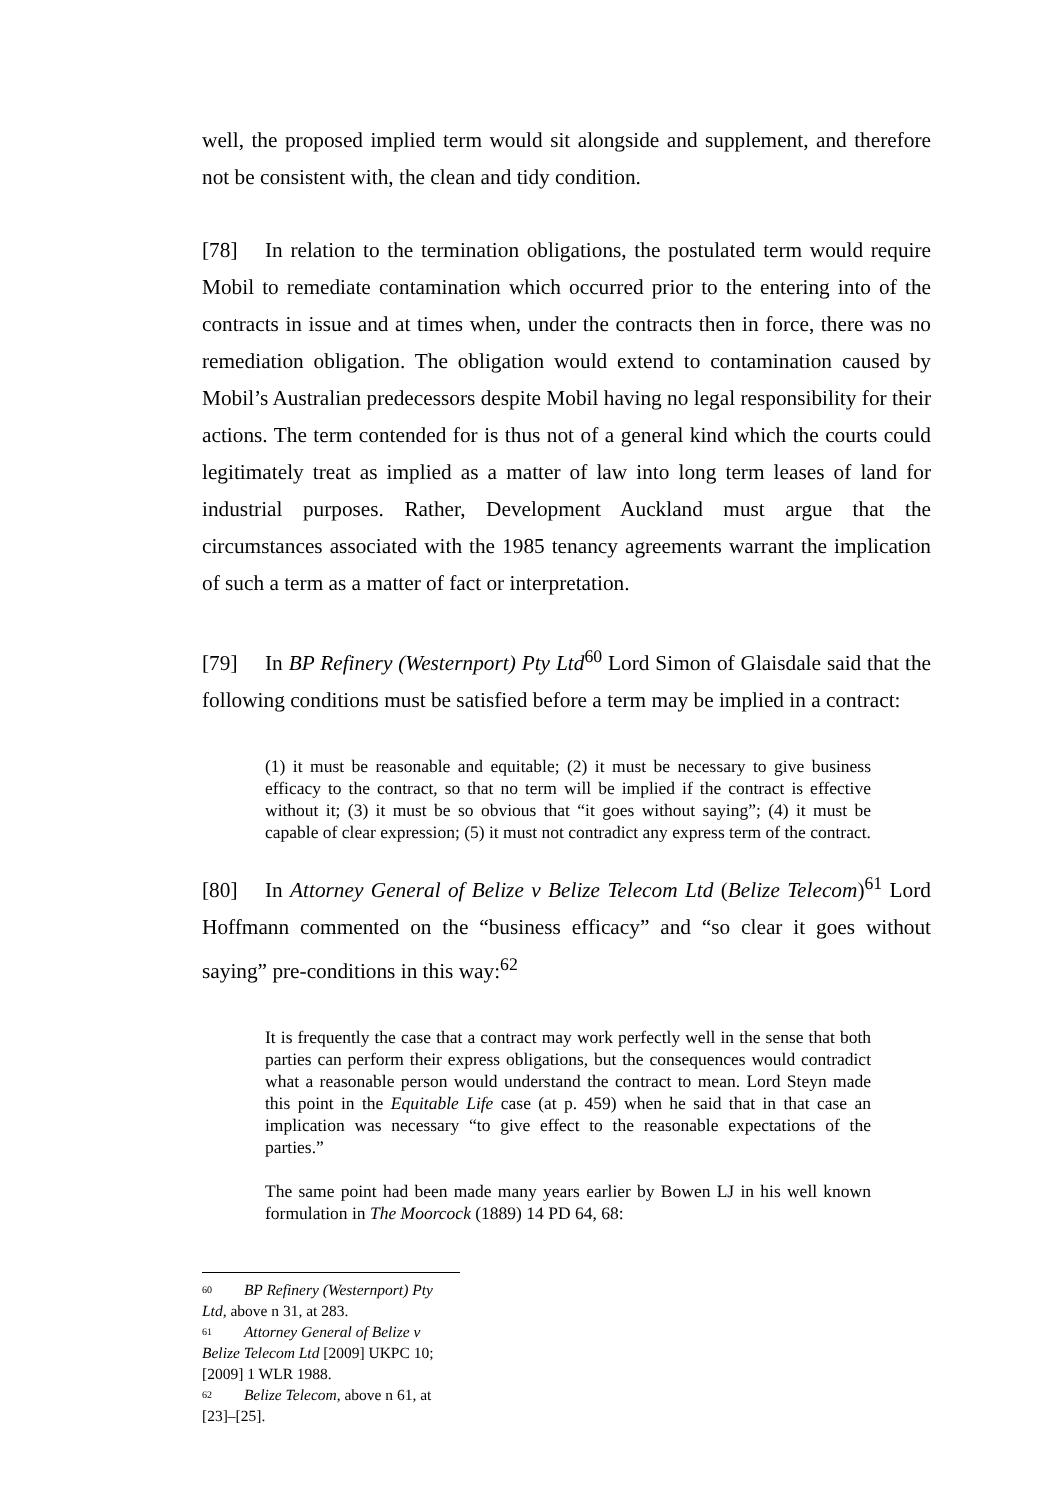well, the proposed implied term would sit alongside and supplement, and therefore not be consistent with, the clean and tidy condition.
[78] In relation to the termination obligations, the postulated term would require Mobil to remediate contamination which occurred prior to the entering into of the contracts in issue and at times when, under the contracts then in force, there was no remediation obligation. The obligation would extend to contamination caused by Mobil’s Australian predecessors despite Mobil having no legal responsibility for their actions. The term contended for is thus not of a general kind which the courts could legitimately treat as implied as a matter of law into long term leases of land for industrial purposes. Rather, Development Auckland must argue that the circumstances associated with the 1985 tenancy agreements warrant the implication of such a term as a matter of fact or interpretation.
[79] In BP Refinery (Westernport) Pty Ltd<sup>60</sup> Lord Simon of Glaisdale said that the following conditions must be satisfied before a term may be implied in a contract:
(1) it must be reasonable and equitable; (2) it must be necessary to give business efficacy to the contract, so that no term will be implied if the contract is effective without it; (3) it must be so obvious that “it goes without saying”; (4) it must be capable of clear expression; (5) it must not contradict any express term of the contract.
[80] In Attorney General of Belize v Belize Telecom Ltd (Belize Telecom)<sup>61</sup> Lord Hoffmann commented on the “business efficacy” and “so clear it goes without saying” pre-conditions in this way:<sup>62</sup>
It is frequently the case that a contract may work perfectly well in the sense that both parties can perform their express obligations, but the consequences would contradict what a reasonable person would understand the contract to mean. Lord Steyn made this point in the Equitable Life case (at p. 459) when he said that in that case an implication was necessary “to give effect to the reasonable expectations of the parties.”
The same point had been made many years earlier by Bowen LJ in his well known formulation in The Moorcock (1889) 14 PD 64, 68:
<sup>60</sup> BP Refinery (Westernport) Pty Ltd, above n 31, at 283.
<sup>61</sup> Attorney General of Belize v Belize Telecom Ltd [2009] UKPC 10; [2009] 1 WLR 1988.
<sup>62</sup> Belize Telecom, above n 61, at [23]–[25].